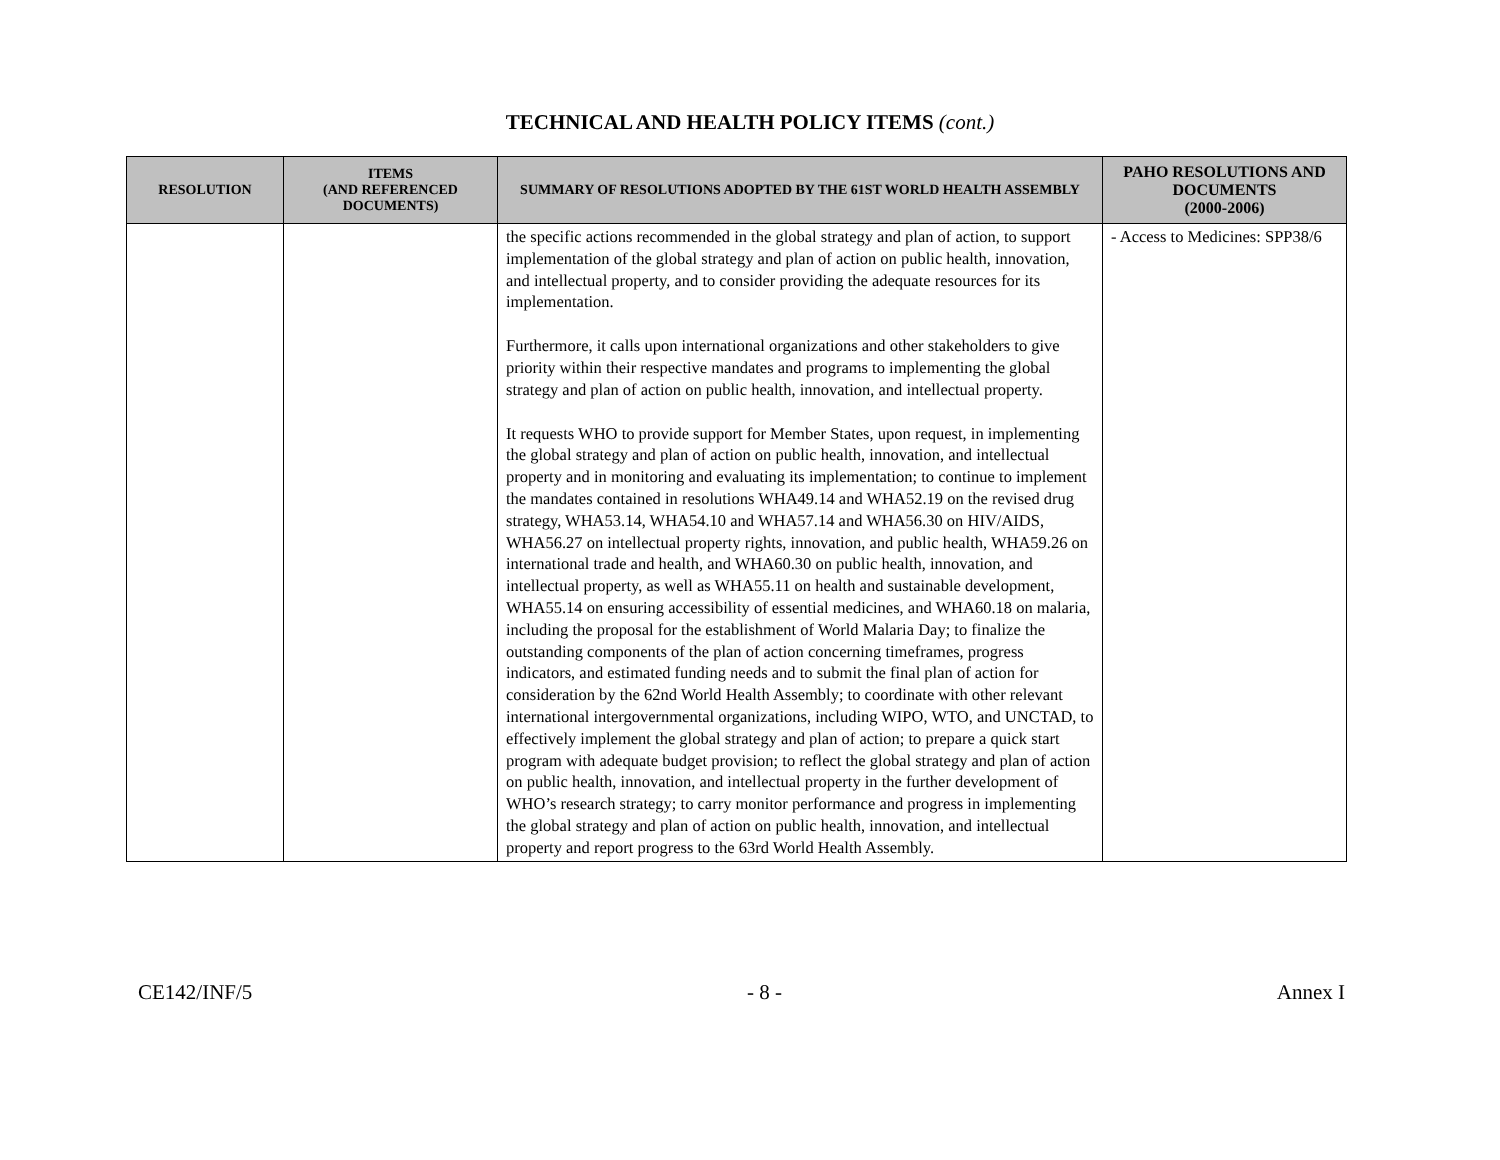TECHNICAL AND HEALTH POLICY ITEMS (cont.)
| RESOLUTION | ITEMS (AND REFERENCED DOCUMENTS) | SUMMARY OF RESOLUTIONS ADOPTED BY THE 61ST WORLD HEALTH ASSEMBLY | PAHO RESOLUTIONS AND DOCUMENTS (2000-2006) |
| --- | --- | --- | --- |
| | | the specific actions recommended in the global strategy and plan of action, to support implementation of the global strategy and plan of action on public health, innovation, and intellectual property, and to consider providing the adequate resources for its implementation. Furthermore, it calls upon international organizations and other stakeholders to give priority within their respective mandates and programs to implementing the global strategy and plan of action on public health, innovation, and intellectual property. It requests WHO to provide support for Member States, upon request, in implementing the global strategy and plan of action on public health, innovation, and intellectual property and in monitoring and evaluating its implementation; to continue to implement the mandates contained in resolutions WHA49.14 and WHA52.19 on the revised drug strategy, WHA53.14, WHA54.10 and WHA57.14 and WHA56.30 on HIV/AIDS, WHA56.27 on intellectual property rights, innovation, and public health, WHA59.26 on international trade and health, and WHA60.30 on public health, innovation, and intellectual property, as well as WHA55.11 on health and sustainable development, WHA55.14 on ensuring accessibility of essential medicines, and WHA60.18 on malaria, including the proposal for the establishment of World Malaria Day; to finalize the outstanding components of the plan of action concerning timeframes, progress indicators, and estimated funding needs and to submit the final plan of action for consideration by the 62nd World Health Assembly; to coordinate with other relevant international intergovernmental organizations, including WIPO, WTO, and UNCTAD, to effectively implement the global strategy and plan of action; to prepare a quick start program with adequate budget provision; to reflect the global strategy and plan of action on public health, innovation, and intellectual property in the further development of WHO’s research strategy; to carry monitor performance and progress in implementing the global strategy and plan of action on public health, innovation, and intellectual property and report progress to the 63rd World Health Assembly. | - Access to Medicines: SPP38/6 |
CE142/INF/5 - 8 - Annex I